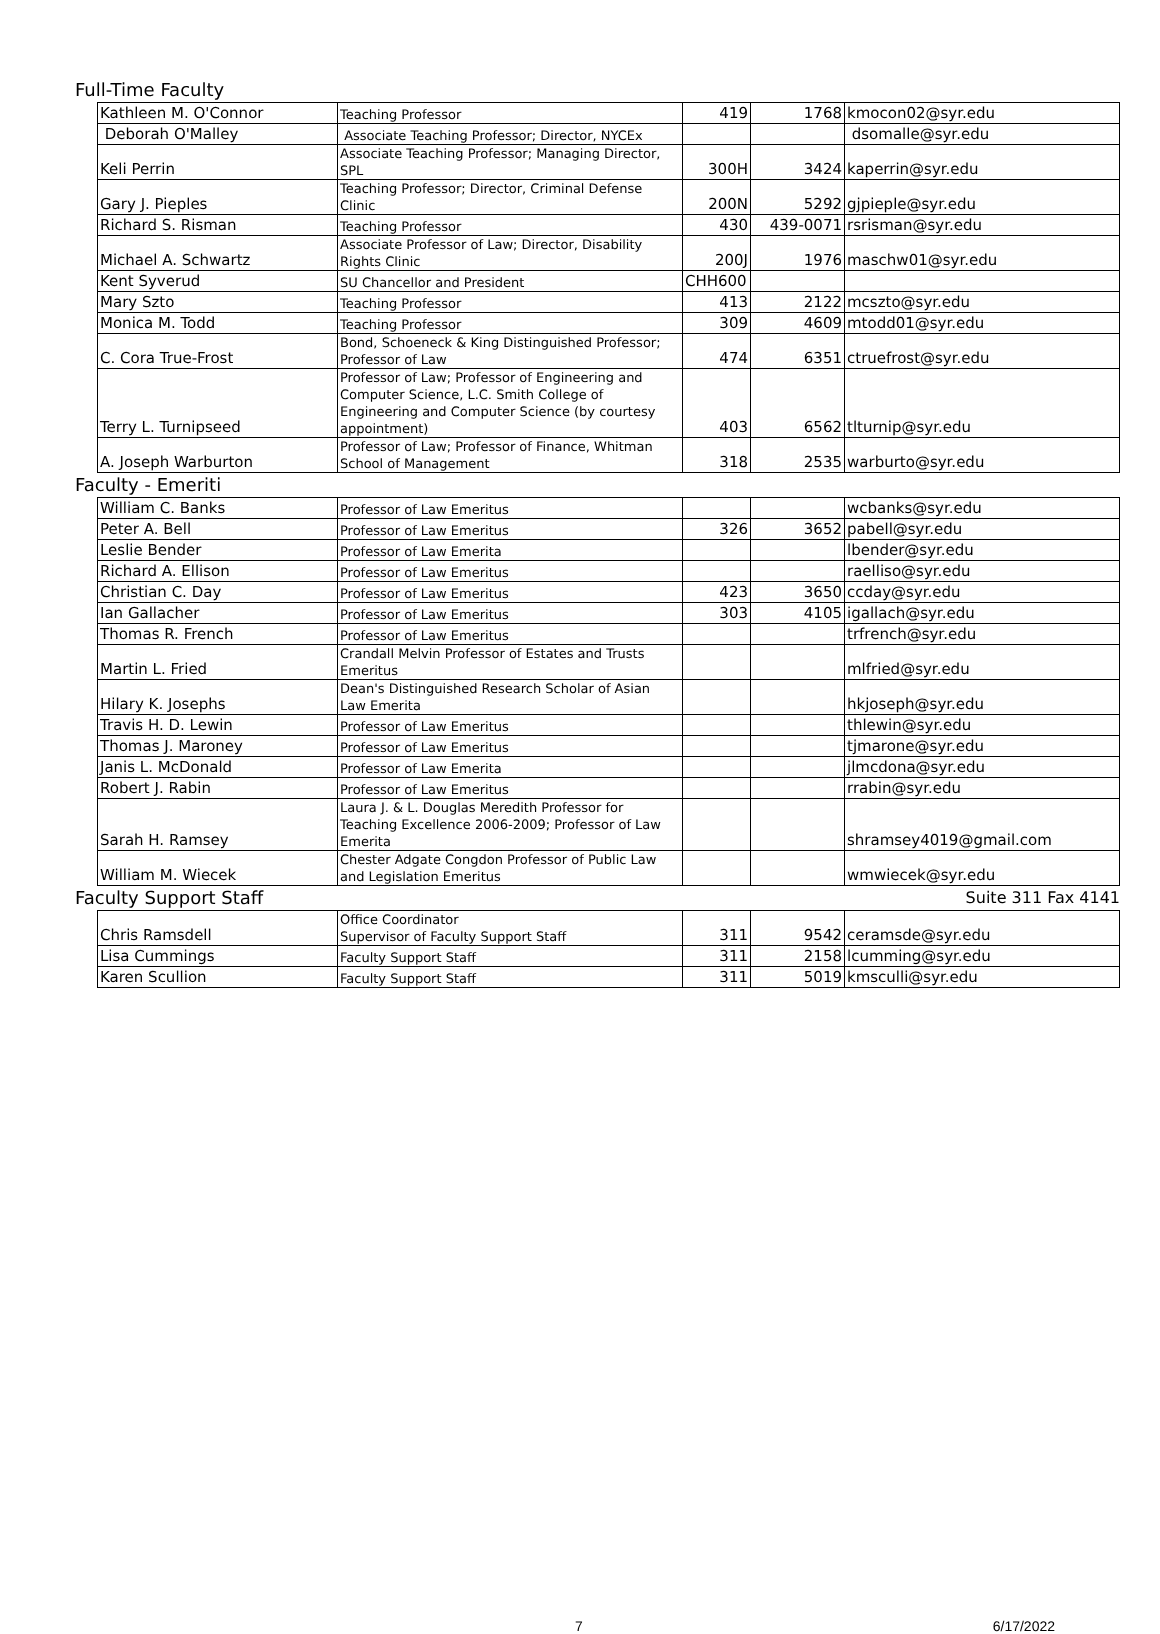Full-Time Faculty
| Kathleen M. O'Connor | Teaching Professor | 419 | 1768 | kmocon02@syr.edu |
| Deborah O'Malley | Associate Teaching Professor; Director, NYCEx | | | dsomalle@syr.edu |
| Keli Perrin | Associate Teaching Professor; Managing Director, SPL | 300H | 3424 | kaperrin@syr.edu |
| Gary J. Pieples | Teaching Professor; Director, Criminal Defense Clinic | 200N | 5292 | gjpieple@syr.edu |
| Richard S. Risman | Teaching Professor | 430 | 439-0071 | rsrisman@syr.edu |
| Michael A. Schwartz | Associate Professor of Law; Director, Disability Rights Clinic | 200J | 1976 | maschw01@syr.edu |
| Kent Syverud | SU Chancellor and President | CHH600 | | |
| Mary Szto | Teaching Professor | 413 | 2122 | mcszto@syr.edu |
| Monica M. Todd | Teaching Professor | 309 | 4609 | mtodd01@syr.edu |
| C. Cora True-Frost | Bond, Schoeneck & King Distinguished Professor; Professor of Law | 474 | 6351 | ctruefrost@syr.edu |
| Terry L. Turnipseed | Professor of Law; Professor of Engineering and Computer Science, L.C. Smith College of Engineering and Computer Science (by courtesy appointment) | 403 | 6562 | tlturnip@syr.edu |
| A. Joseph Warburton | Professor of Law; Professor of Finance, Whitman School of Management | 318 | 2535 | warburto@syr.edu |
Faculty - Emeriti
| William C. Banks | Professor of Law Emeritus | | | wcbanks@syr.edu |
| Peter A. Bell | Professor of Law Emeritus | 326 | 3652 | pabell@syr.edu |
| Leslie Bender | Professor of Law Emerita | | | lbender@syr.edu |
| Richard A. Ellison | Professor of Law Emeritus | | | raelliso@syr.edu |
| Christian C. Day | Professor of Law Emeritus | 423 | 3650 | ccday@syr.edu |
| Ian Gallacher | Professor of Law Emeritus | 303 | 4105 | igallach@syr.edu |
| Thomas R. French | Professor of Law Emeritus | | | trfrench@syr.edu |
| Martin L. Fried | Crandall Melvin Professor of Estates and Trusts Emeritus | | | mlfried@syr.edu |
| Hilary K. Josephs | Dean's Distinguished Research Scholar of Asian Law Emerita | | | hkjoseph@syr.edu |
| Travis H. D. Lewin | Professor of Law Emeritus | | | thlewin@syr.edu |
| Thomas J. Maroney | Professor of Law Emeritus | | | tjmarone@syr.edu |
| Janis L. McDonald | Professor of Law Emerita | | | jlmcdona@syr.edu |
| Robert J. Rabin | Professor of Law Emeritus | | | rrabin@syr.edu |
| Sarah H. Ramsey | Laura J. & L. Douglas Meredith Professor for Teaching Excellence 2006-2009; Professor of Law Emerita | | | shramsey4019@gmail.com |
| William M. Wiecek | Chester Adgate Congdon Professor of Public Law and Legislation Emeritus | | | wmwiecek@syr.edu |
Faculty Support Staff Suite 311 Fax 4141
| Chris Ramsdell | Office Coordinator Supervisor of Faculty Support Staff | 311 | 9542 | ceramsde@syr.edu |
| Lisa Cummings | Faculty Support Staff | 311 | 2158 | lcumming@syr.edu |
| Karen Scullion | Faculty Support Staff | 311 | 5019 | kmsculli@syr.edu |
7 6/17/2022